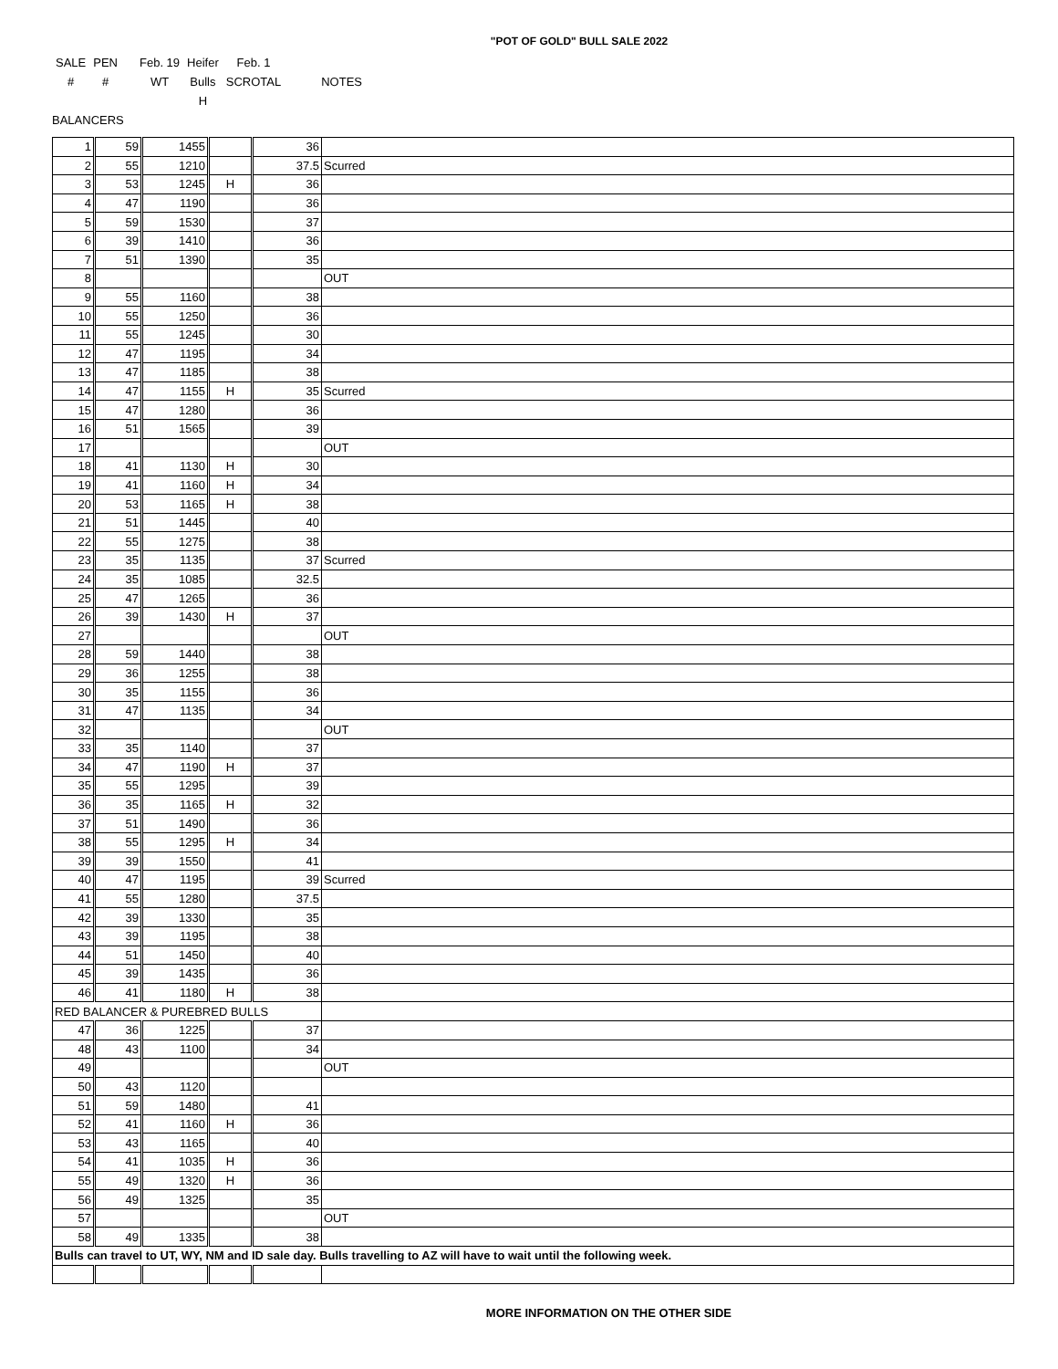"POT OF GOLD" BULL SALE 2022
| SALE | PEN | Feb. 19 | Heifer | Feb. 1 | |
| # | # | WT | Bulls | SCROTAL | NOTES |
| | | | H | | |
| BALANCERS | | | | | |
| 1 | 59 | 1455 | | 36 | |
| 2 | 55 | 1210 | | 37.5 | Scurred |
| 3 | 53 | 1245 | H | 36 | |
| 4 | 47 | 1190 | | 36 | |
| 5 | 59 | 1530 | | 37 | |
| 6 | 39 | 1410 | | 36 | |
| 7 | 51 | 1390 | | 35 | |
| 8 | | | | | OUT |
| 9 | 55 | 1160 | | 38 | |
| 10 | 55 | 1250 | | 36 | |
| 11 | 55 | 1245 | | 30 | |
| 12 | 47 | 1195 | | 34 | |
| 13 | 47 | 1185 | | 38 | |
| 14 | 47 | 1155 | H | 35 | Scurred |
| 15 | 47 | 1280 | | 36 | |
| 16 | 51 | 1565 | | 39 | |
| 17 | | | | | OUT |
| 18 | 41 | 1130 | H | 30 | |
| 19 | 41 | 1160 | H | 34 | |
| 20 | 53 | 1165 | H | 38 | |
| 21 | 51 | 1445 | | 40 | |
| 22 | 55 | 1275 | | 38 | |
| 23 | 35 | 1135 | | 37 | Scurred |
| 24 | 35 | 1085 | | 32.5 | |
| 25 | 47 | 1265 | | 36 | |
| 26 | 39 | 1430 | H | 37 | |
| 27 | | | | | OUT |
| 28 | 59 | 1440 | | 38 | |
| 29 | 36 | 1255 | | 38 | |
| 30 | 35 | 1155 | | 36 | |
| 31 | 47 | 1135 | | 34 | |
| 32 | | | | | OUT |
| 33 | 35 | 1140 | | 37 | |
| 34 | 47 | 1190 | H | 37 | |
| 35 | 55 | 1295 | | 39 | |
| 36 | 35 | 1165 | H | 32 | |
| 37 | 51 | 1490 | | 36 | |
| 38 | 55 | 1295 | H | 34 | |
| 39 | 39 | 1550 | | 41 | |
| 40 | 47 | 1195 | | 39 | Scurred |
| 41 | 55 | 1280 | | 37.5 | |
| 42 | 39 | 1330 | | 35 | |
| 43 | 39 | 1195 | | 38 | |
| 44 | 51 | 1450 | | 40 | |
| 45 | 39 | 1435 | | 36 | |
| 46 | 41 | 1180 | H | 38 | |
| RED BALANCER & PUREBRED BULLS | | | | | |
| 47 | 36 | 1225 | | 37 | |
| 48 | 43 | 1100 | | 34 | |
| 49 | | | | | OUT |
| 50 | 43 | 1120 | | | |
| 51 | 59 | 1480 | | 41 | |
| 52 | 41 | 1160 | H | 36 | |
| 53 | 43 | 1165 | | 40 | |
| 54 | 41 | 1035 | H | 36 | |
| 55 | 49 | 1320 | H | 36 | |
| 56 | 49 | 1325 | | 35 | |
| 57 | | | | | OUT |
| 58 | 49 | 1335 | | 38 | |
| Bulls can travel to UT, WY, NM and ID sale day. Bulls travelling to AZ will have to wait until the following week. | | | | | |
MORE INFORMATION ON THE OTHER SIDE